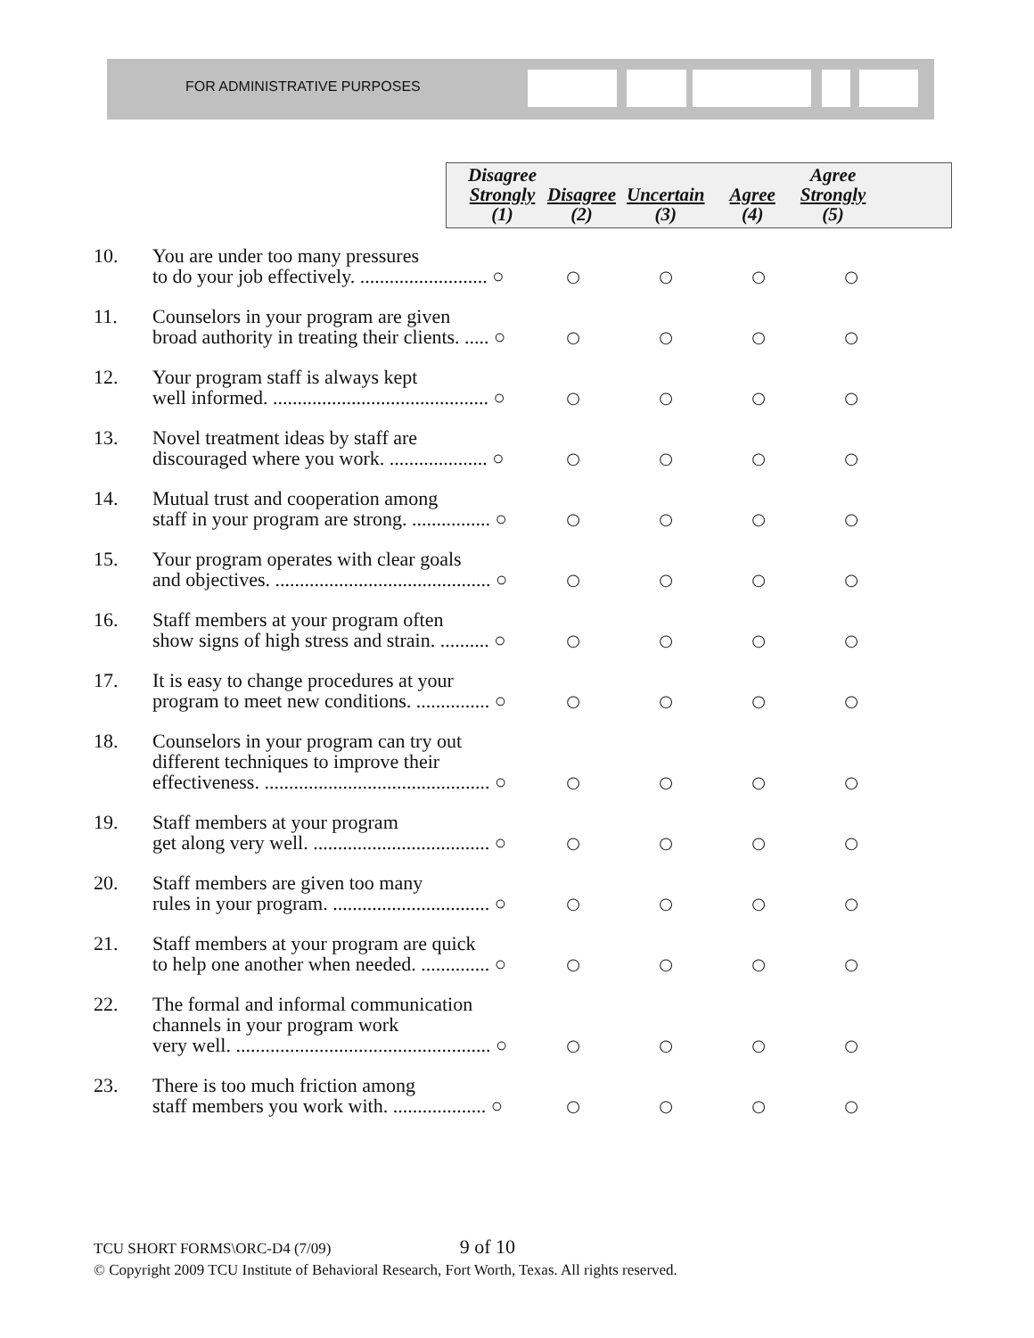FOR ADMINISTRATIVE PURPOSES
| Disagree Strongly (1) | Disagree (2) | Uncertain (3) | Agree (4) | Agree Strongly (5) |
| --- | --- | --- | --- | --- |
| 10. | You are under too many pressures to do your job effectively. .......................... ○ | ○ | ○ | ○ | ○ |
| 11. | Counselors in your program are given broad authority in treating their clients. ..... ○ | ○ | ○ | ○ | ○ |
| 12. | Your program staff is always kept well informed. ............................................ ○ | ○ | ○ | ○ | ○ |
| 13. | Novel treatment ideas by staff are discouraged where you work. .................... ○ | ○ | ○ | ○ | ○ |
| 14. | Mutual trust and cooperation among staff in your program are strong. ................ ○ | ○ | ○ | ○ | ○ |
| 15. | Your program operates with clear goals and objectives. ............................................ ○ | ○ | ○ | ○ | ○ |
| 16. | Staff members at your program often show signs of high stress and strain. .......... ○ | ○ | ○ | ○ | ○ |
| 17. | It is easy to change procedures at your program to meet new conditions. ............... ○ | ○ | ○ | ○ | ○ |
| 18. | Counselors in your program can try out different techniques to improve their effectiveness. .............................................. ○ | ○ | ○ | ○ | ○ |
| 19. | Staff members at your program get along very well. .................................... ○ | ○ | ○ | ○ | ○ |
| 20. | Staff members are given too many rules in your program. ................................ ○ | ○ | ○ | ○ | ○ |
| 21. | Staff members at your program are quick to help one another when needed. .............. ○ | ○ | ○ | ○ | ○ |
| 22. | The formal and informal communication channels in your program work very well. .................................................... ○ | ○ | ○ | ○ | ○ |
| 23. | There is too much friction among staff members you work with. ................... ○ | ○ | ○ | ○ | ○ |
TCU SHORT FORMS\ORC-D4 (7/09) 9 of 10
© Copyright 2009 TCU Institute of Behavioral Research, Fort Worth, Texas. All rights reserved.